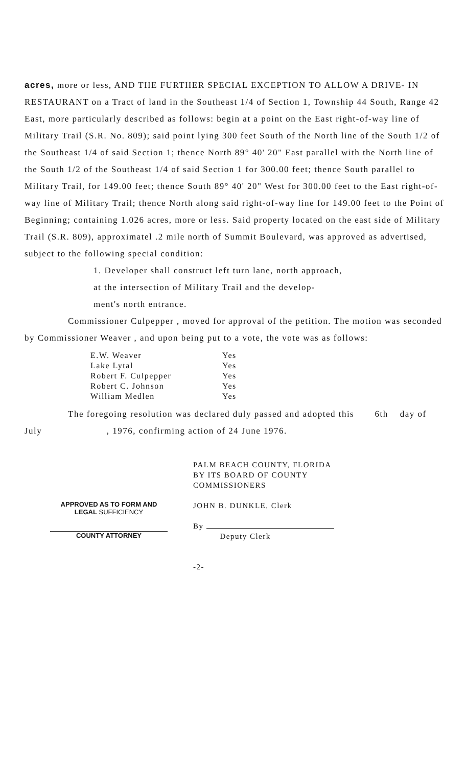acres, more or less, AND THE FURTHER SPECIAL EXCEPTION TO ALLOW A DRIVE- IN RESTAURANT on a Tract of land in the Southeast 1/4 of Section 1, Township 44 South, Range 42 East, more particularly described as follows: begin at a point on the East right-of-way line of Military Trail (S.R. No. 809); said point lying 300 feet South of the North line of the South 1/2 of the Southeast 1/4 of said Section 1; thence North 89° 40' 20" East parallel with the North line of the South 1/2 of the Southeast 1/4 of said Section 1 for 300.00 feet; thence South parallel to Military Trail, for 149.00 feet; thence South 89° 40' 20" West for 300.00 feet to the East right-of-way line of Military Trail; thence North along said right-of-way line for 149.00 feet to the Point of Beginning; containing 1.026 acres, more or less. Said property located on the east side of Military Trail (S.R. 809), approximatel .2 mile north of Summit Boulevard, was approved as advertised, subject to the following special condition:
1. Developer shall construct left turn lane, north approach,
at the intersection of Military Trail and the develop-
ment's north entrance.
Commissioner Culpepper , moved for approval of the petition. The motion was seconded by Commissioner Weaver , and upon being put to a vote, the vote was as follows:
| E.W. Weaver | Yes |
| Lake Lytal | Yes |
| Robert F. Culpepper | Yes |
| Robert C. Johnson | Yes |
| William Medlen | Yes |
The foregoing resolution was declared duly passed and adopted this 6th day of July , 1976, confirming action of 24 June 1976.
APPROVED AS TO FORM AND
LEGAL SUFFICIENCY
COUNTY ATTORNEY
PALM BEACH COUNTY, FLORIDA
BY ITS BOARD OF COUNTY
COMMISSIONERS
JOHN B. DUNKLE, Clerk
By
Deputy Clerk
-2-